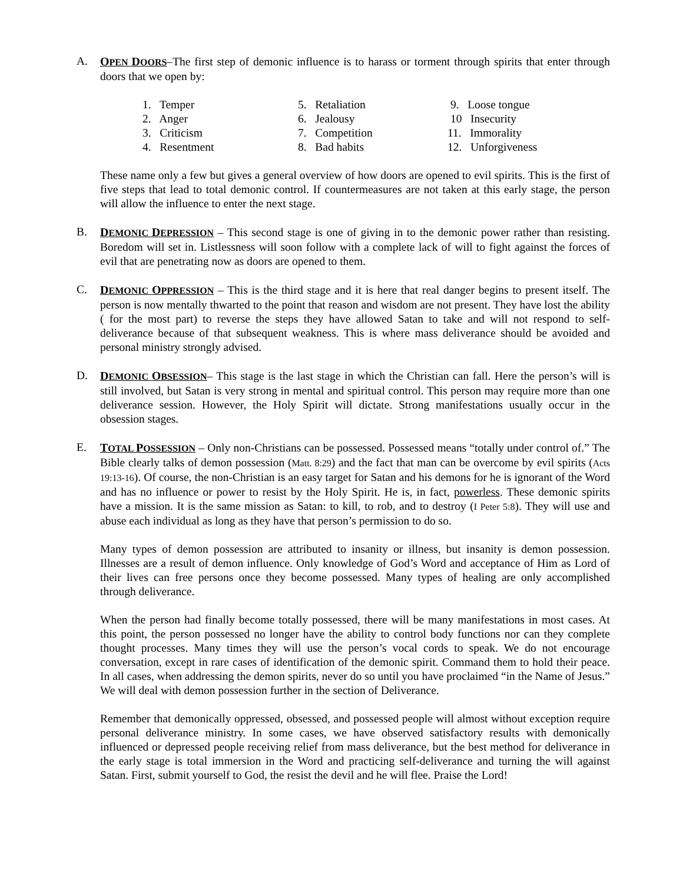A. OPEN DOORS–The first step of demonic influence is to harass or torment through spirits that enter through doors that we open by:
1. Temper
2. Anger
3. Criticism
4. Resentment
5. Retaliation
6. Jealousy
7. Competition
8. Bad habits
9. Loose tongue
10 Insecurity
11. Immorality
12. Unforgiveness
These name only a few but gives a general overview of how doors are opened to evil spirits. This is the first of five steps that lead to total demonic control. If countermeasures are not taken at this early stage, the person will allow the influence to enter the next stage.
B. DEMONIC DEPRESSION – This second stage is one of giving in to the demonic power rather than resisting. Boredom will set in. Listlessness will soon follow with a complete lack of will to fight against the forces of evil that are penetrating now as doors are opened to them.
C. DEMONIC OPPRESSION – This is the third stage and it is here that real danger begins to present itself. The person is now mentally thwarted to the point that reason and wisdom are not present. They have lost the ability ( for the most part) to reverse the steps they have allowed Satan to take and will not respond to self-deliverance because of that subsequent weakness. This is where mass deliverance should be avoided and personal ministry strongly advised.
D. DEMONIC OBSESSION– This stage is the last stage in which the Christian can fall. Here the person’s will is still involved, but Satan is very strong in mental and spiritual control. This person may require more than one deliverance session. However, the Holy Spirit will dictate. Strong manifestations usually occur in the obsession stages.
E. TOTAL POSSESSION – Only non-Christians can be possessed. Possessed means “totally under control of.” The Bible clearly talks of demon possession (Matt. 8:29) and the fact that man can be overcome by evil spirits (Acts 19:13-16). Of course, the non-Christian is an easy target for Satan and his demons for he is ignorant of the Word and has no influence or power to resist by the Holy Spirit. He is, in fact, powerless. These demonic spirits have a mission. It is the same mission as Satan: to kill, to rob, and to destroy (I Peter 5:8). They will use and abuse each individual as long as they have that person’s permission to do so.
Many types of demon possession are attributed to insanity or illness, but insanity is demon possession. Illnesses are a result of demon influence. Only knowledge of God’s Word and acceptance of Him as Lord of their lives can free persons once they become possessed. Many types of healing are only accomplished through deliverance.
When the person had finally become totally possessed, there will be many manifestations in most cases. At this point, the person possessed no longer have the ability to control body functions nor can they complete thought processes. Many times they will use the person’s vocal cords to speak. We do not encourage conversation, except in rare cases of identification of the demonic spirit. Command them to hold their peace. In all cases, when addressing the demon spirits, never do so until you have proclaimed “in the Name of Jesus.” We will deal with demon possession further in the section of Deliverance.
Remember that demonically oppressed, obsessed, and possessed people will almost without exception require personal deliverance ministry. In some cases, we have observed satisfactory results with demonically influenced or depressed people receiving relief from mass deliverance, but the best method for deliverance in the early stage is total immersion in the Word and practicing self-deliverance and turning the will against Satan. First, submit yourself to God, the resist the devil and he will flee. Praise the Lord!